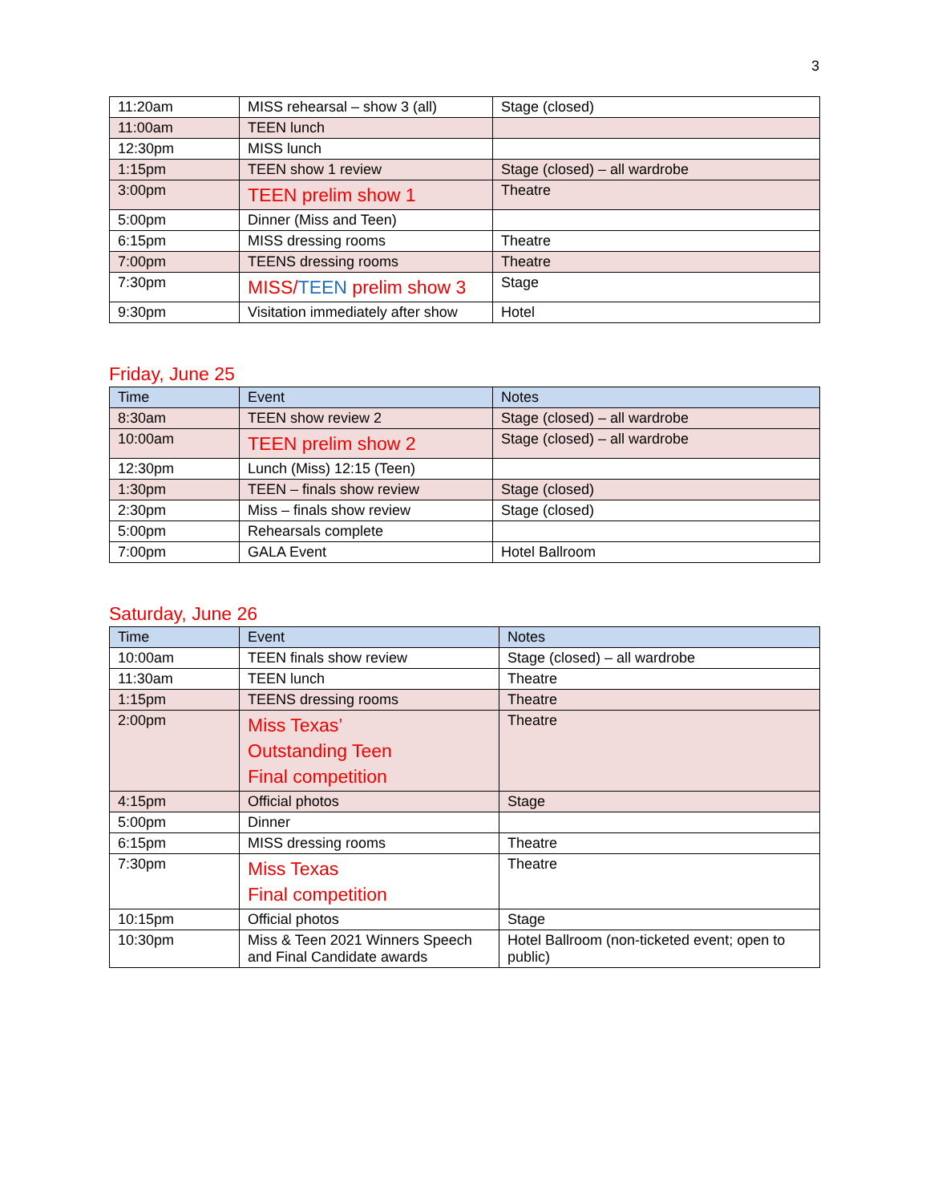3
| 11:20am | MISS rehearsal – show 3 (all) | Stage (closed) |
| 11:00am | TEEN lunch | |
| 12:30pm | MISS lunch | |
| 1:15pm | TEEN show 1 review | Stage (closed) – all wardrobe |
| 3:00pm | TEEN prelim show 1 | Theatre |
| 5:00pm | Dinner (Miss and Teen) | |
| 6:15pm | MISS dressing rooms | Theatre |
| 7:00pm | TEENS dressing rooms | Theatre |
| 7:30pm | MISS/ TEEN prelim show 3 | Stage |
| 9:30pm | Visitation immediately after show | Hotel |
Friday, June 25
| Time | Event | Notes |
| --- | --- | --- |
| 8:30am | TEEN show review 2 | Stage (closed) – all wardrobe |
| 10:00am | TEEN prelim show 2 | Stage (closed) – all wardrobe |
| 12:30pm | Lunch (Miss) 12:15 (Teen) | |
| 1:30pm | TEEN – finals show review | Stage (closed) |
| 2:30pm | Miss – finals show review | Stage (closed) |
| 5:00pm | Rehearsals complete | |
| 7:00pm | GALA Event | Hotel Ballroom |
Saturday, June 26
| Time | Event | Notes |
| --- | --- | --- |
| 10:00am | TEEN finals show review | Stage (closed) – all wardrobe |
| 11:30am | TEEN lunch | Theatre |
| 1:15pm | TEENS dressing rooms | Theatre |
| 2:00pm | Miss Texas’ Outstanding Teen Final competition | Theatre |
| 4:15pm | Official photos | Stage |
| 5:00pm | Dinner | |
| 6:15pm | MISS dressing rooms | Theatre |
| 7:30pm | Miss Texas Final competition | Theatre |
| 10:15pm | Official photos | Stage |
| 10:30pm | Miss & Teen 2021 Winners Speech and Final Candidate awards | Hotel Ballroom (non-ticketed event; open to public) |